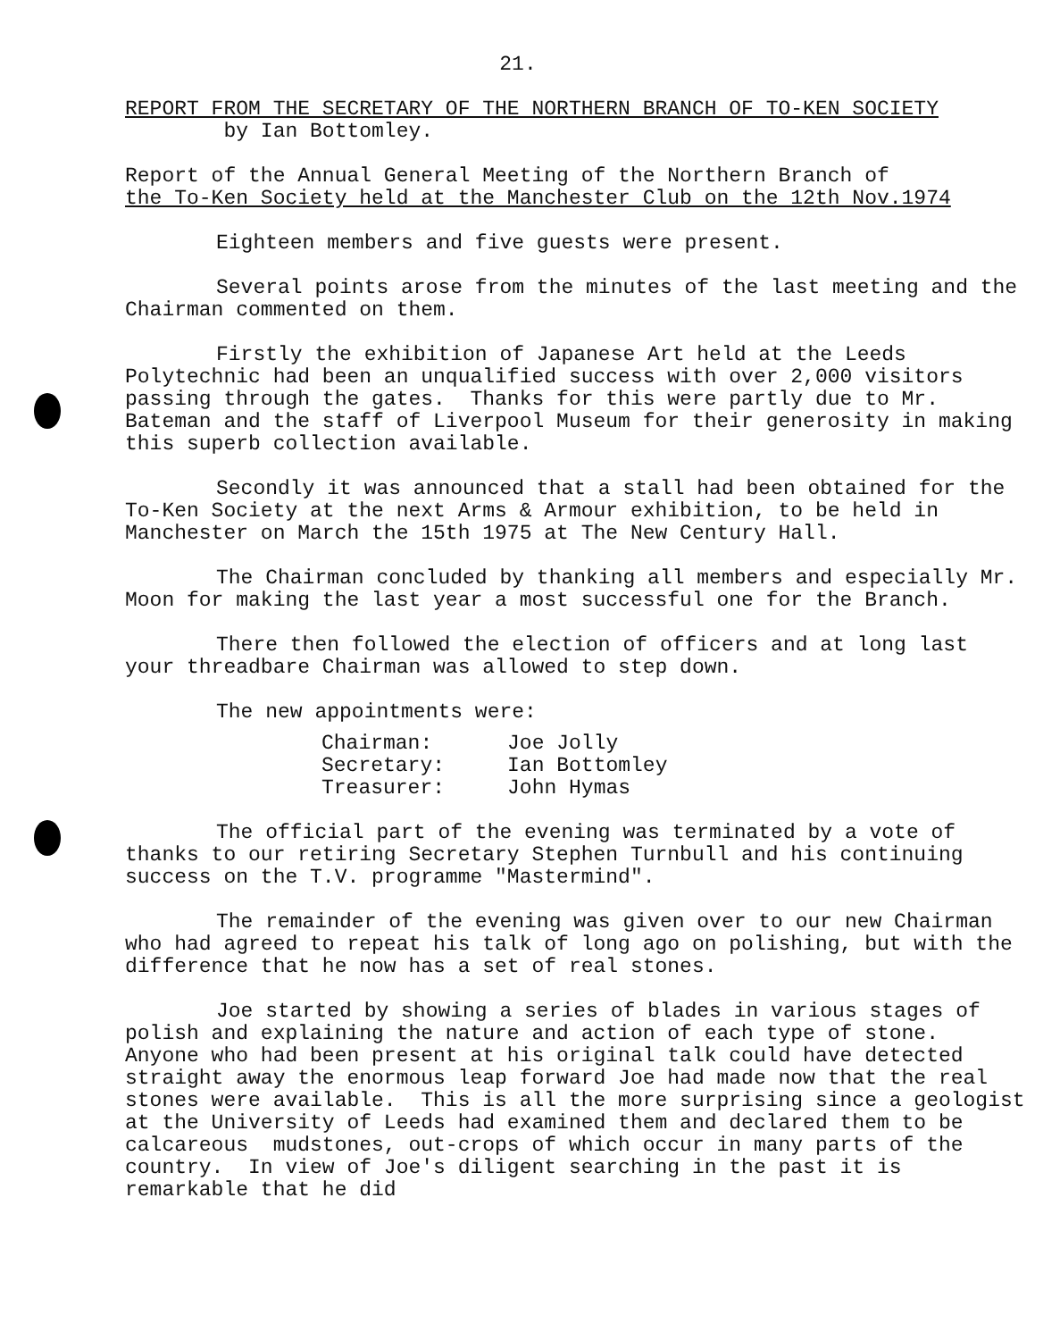21.
REPORT FROM THE SECRETARY OF THE NORTHERN BRANCH OF TO-KEN SOCIETY
by Ian Bottomley.
Report of the Annual General Meeting of the Northern Branch of
the To-Ken Society held at the Manchester Club on the 12th Nov.1974
Eighteen members and five guests were present.
Several points arose from the minutes of the last meeting and the Chairman commented on them.
Firstly the exhibition of Japanese Art held at the Leeds Polytechnic had been an unqualified success with over 2,000 visitors passing through the gates. Thanks for this were partly due to Mr. Bateman and the staff of Liverpool Museum for their generosity in making this superb collection available.
Secondly it was announced that a stall had been obtained for the To-Ken Society at the next Arms & Armour exhibition, to be held in Manchester on March the 15th 1975 at The New Century Hall.
The Chairman concluded by thanking all members and especially Mr. Moon for making the last year a most successful one for the Branch.
There then followed the election of officers and at long last your threadbare Chairman was allowed to step down.
The new appointments were:
| Chairman: | Joe Jolly |
| Secretary: | Ian Bottomley |
| Treasurer: | John Hymas |
The official part of the evening was terminated by a vote of thanks to our retiring Secretary Stephen Turnbull and his continuing success on the T.V. programme "Mastermind".
The remainder of the evening was given over to our new Chairman who had agreed to repeat his talk of long ago on polishing, but with the difference that he now has a set of real stones.
Joe started by showing a series of blades in various stages of polish and explaining the nature and action of each type of stone. Anyone who had been present at his original talk could have detected straight away the enormous leap forward Joe had made now that the real stones were available. This is all the more surprising since a geologist at the University of Leeds had examined them and declared them to be calcareous mudstones, out-crops of which occur in many parts of the country. In view of Joe's diligent searching in the past it is remarkable that he did